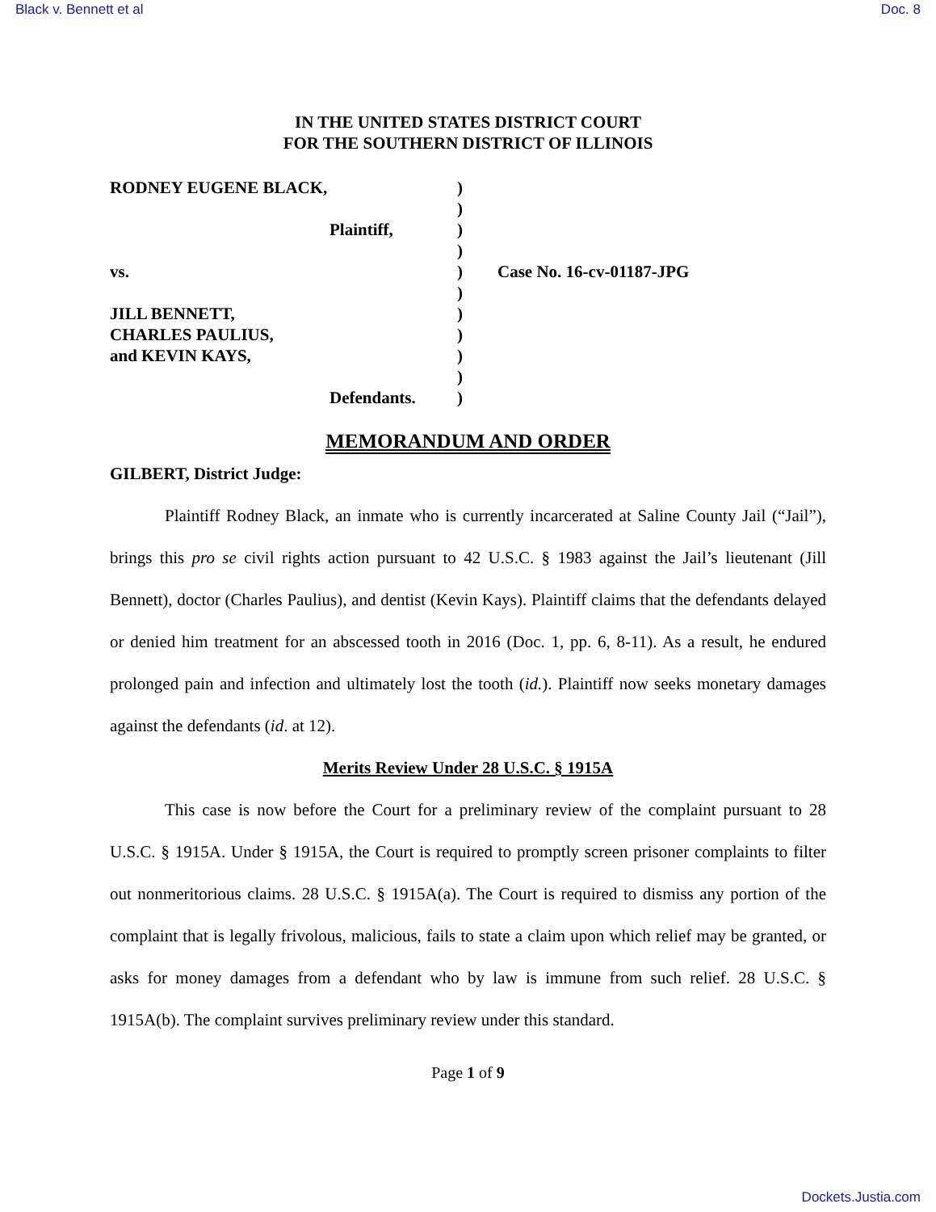Black v. Bennett et al Doc. 8
IN THE UNITED STATES DISTRICT COURT
FOR THE SOUTHERN DISTRICT OF ILLINOIS
| RODNEY EUGENE BLACK, | ) | |
| | ) | |
| Plaintiff, | ) | |
| | ) | |
| vs. | ) | Case No. 16-cv-01187-JPG |
| | ) | |
| JILL BENNETT, | ) | |
| CHARLES PAULIUS, | ) | |
| and KEVIN KAYS, | ) | |
| | ) | |
| Defendants. | ) | |
MEMORANDUM AND ORDER
GILBERT, District Judge:
Plaintiff Rodney Black, an inmate who is currently incarcerated at Saline County Jail (“Jail”), brings this pro se civil rights action pursuant to 42 U.S.C. § 1983 against the Jail’s lieutenant (Jill Bennett), doctor (Charles Paulius), and dentist (Kevin Kays). Plaintiff claims that the defendants delayed or denied him treatment for an abscessed tooth in 2016 (Doc. 1, pp. 6, 8-11). As a result, he endured prolonged pain and infection and ultimately lost the tooth (id.). Plaintiff now seeks monetary damages against the defendants (id. at 12).
Merits Review Under 28 U.S.C. § 1915A
This case is now before the Court for a preliminary review of the complaint pursuant to 28 U.S.C. § 1915A. Under § 1915A, the Court is required to promptly screen prisoner complaints to filter out nonmeritorious claims. 28 U.S.C. § 1915A(a). The Court is required to dismiss any portion of the complaint that is legally frivolous, malicious, fails to state a claim upon which relief may be granted, or asks for money damages from a defendant who by law is immune from such relief. 28 U.S.C. § 1915A(b). The complaint survives preliminary review under this standard.
Page 1 of 9
Dockets.Justia.com